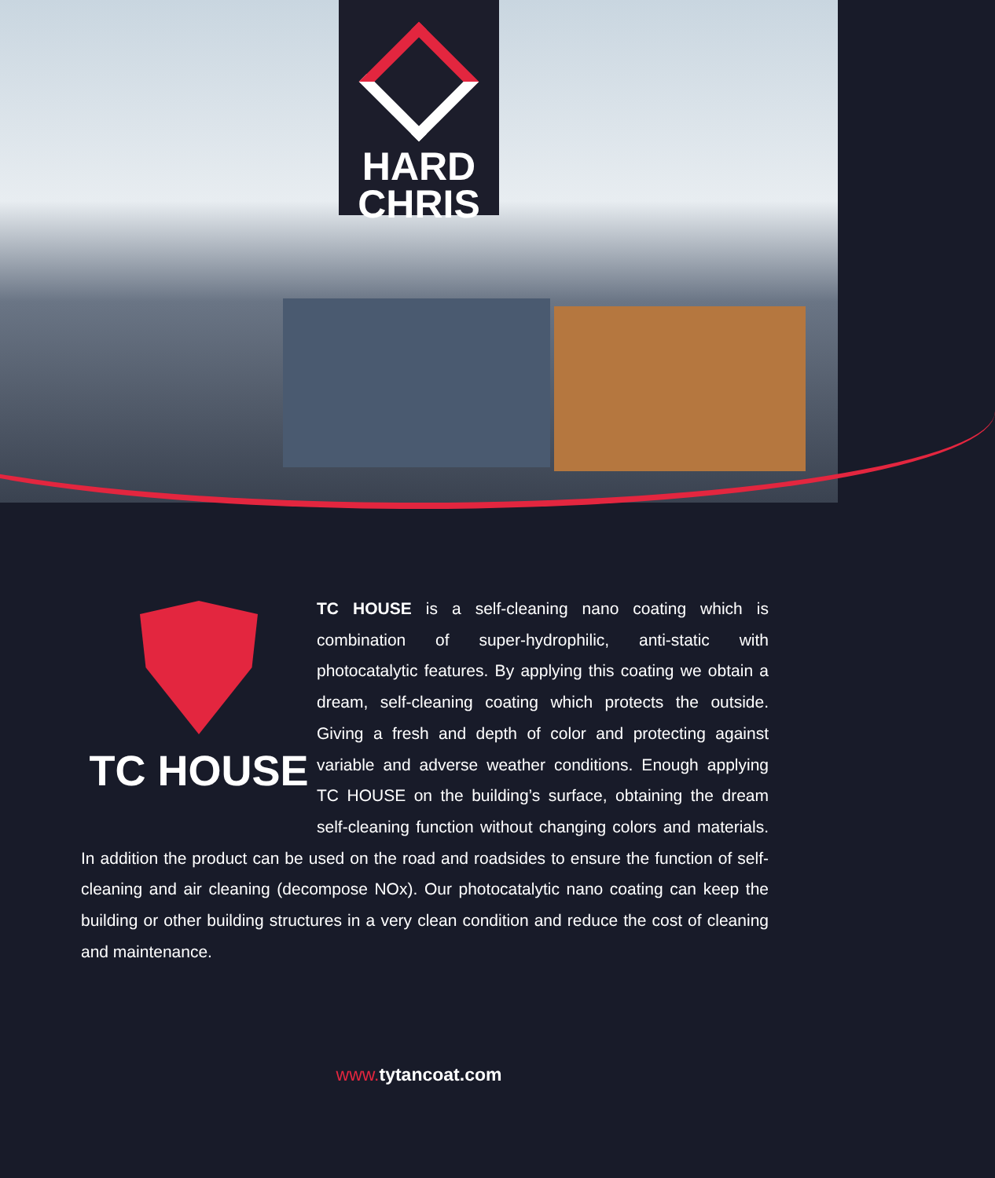HARD
CHRIS
TC HOUSE
TC HOUSE is a self-cleaning nano coating which is combination of super-hydrophilic, anti-static with photocatalytic features. By applying this coating we obtain a dream, self-cleaning coating which protects the outside. Giving a fresh and depth of color and protecting against variable and adverse weather conditions. Enough applying TC HOUSE on the building’s surface, obtaining the dream self-cleaning function without changing colors and materials. In addition the product can be used on the road and roadsides to ensure the function of self-cleaning and air cleaning (decompose NOx). Our photocatalytic nano coating can keep the building or other building structures in a very clean condition and reduce the cost of cleaning and maintenance.
www. tytancoat.com